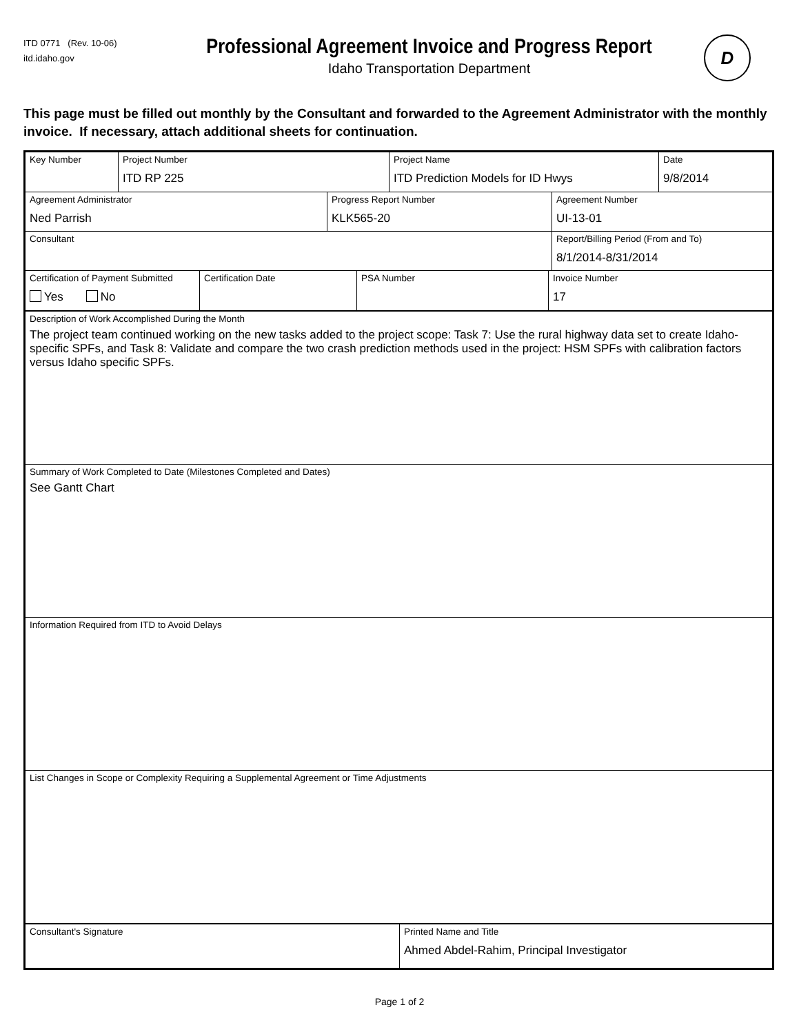ITD 0771 (Rev. 10-06)
itd.idaho.gov
Professional Agreement Invoice and Progress Report
Idaho Transportation Department
D
This page must be filled out monthly by the Consultant and forwarded to the Agreement Administrator with the monthly invoice. If necessary, attach additional sheets for continuation.
| / Key Number / Project Number ITD RP 225 / Project Name ITD Prediction Models for ID Hwys / Date 9/8/2014 / |
| / Agreement Administrator Ned Parrish / Progress Report Number KLK565-20 / Agreement Number UI-13-01 / / Consultant / / Report/Billing Period (From and To) 8/1/2014-8/31/2014 / |
| / Certification of Payment Submitted Yes No / Certification Date / PSA Number / Invoice Number 17 / |
| Description of Work Accomplished During the Month The project team continued working on the new tasks added to the project scope: Task 7: Use the rural highway data set to create Idaho-specific SPFs, and Task 8: Validate and compare the two crash prediction methods used in the project: HSM SPFs with calibration factors versus Idaho specific SPFs. |
| Summary of Work Completed to Date (Milestones Completed and Dates) See Gantt Chart |
| Information Required from ITD to Avoid Delays |
| List Changes in Scope or Complexity Requiring a Supplemental Agreement or Time Adjustments |
| / Consultant's Signature / Printed Name and Title Ahmed Abdel-Rahim, Principal Investigator / |
Page 1 of 2